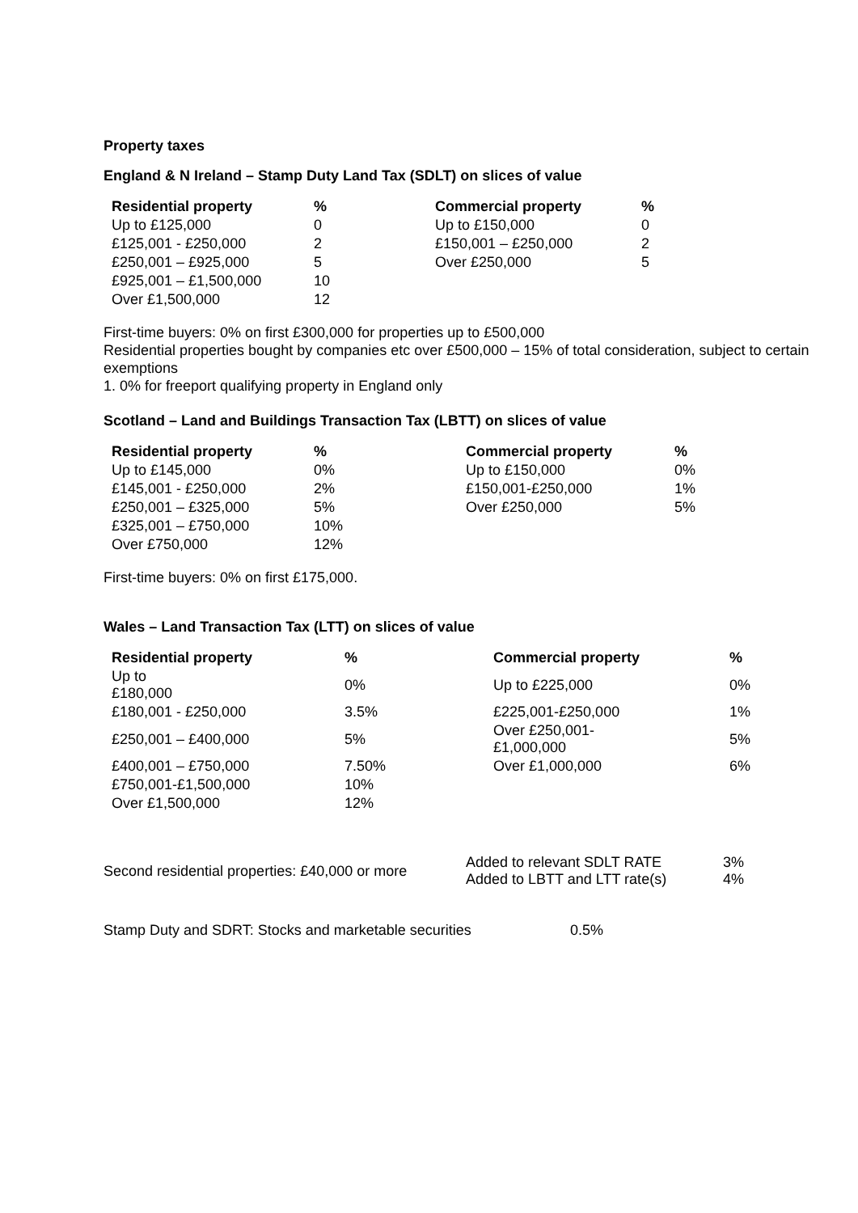Property taxes
England & N Ireland – Stamp Duty Land Tax (SDLT) on slices of value
| Residential property | % | Commercial property | % |
| --- | --- | --- | --- |
| Up to £125,000 | 0 | Up to £150,000 | 0 |
| £125,001 - £250,000 | 2 | £150,001 – £250,000 | 2 |
| £250,001 – £925,000 | 5 | Over £250,000 | 5 |
| £925,001 – £1,500,000 | 10 | | |
| Over £1,500,000 | 12 | | |
First-time buyers: 0% on first £300,000 for properties up to £500,000
Residential properties bought by companies etc over £500,000 – 15% of total consideration, subject to certain exemptions
1. 0% for freeport qualifying property in England only
Scotland – Land and Buildings Transaction Tax (LBTT) on slices of value
| Residential property | % | Commercial property | % |
| --- | --- | --- | --- |
| Up to £145,000 | 0% | Up to £150,000 | 0% |
| £145,001 - £250,000 | 2% | £150,001-£250,000 | 1% |
| £250,001 – £325,000 | 5% | Over £250,000 | 5% |
| £325,001 – £750,000 | 10% | | |
| Over £750,000 | 12% | | |
First-time buyers: 0% on first £175,000.
Wales – Land Transaction Tax (LTT) on slices of value
| Residential property | % | Commercial property | % |
| --- | --- | --- | --- |
| Up to £180,000 | 0% | Up to £225,000 | 0% |
| £180,001 - £250,000 | 3.5% | £225,001-£250,000 | 1% |
| £250,001 – £400,000 | 5% | Over £250,001- £1,000,000 | 5% |
| £400,001 – £750,000 | 7.50% | Over £1,000,000 | 6% |
| £750,001-£1,500,000 | 10% | | |
| Over £1,500,000 | 12% | | |
| Second residential properties: £40,000 or more | Added to relevant SDLT RATE Added to LBTT and LTT rate(s) | 3% 4% |
| Stamp Duty and SDRT: Stocks and marketable securities | 0.5% |